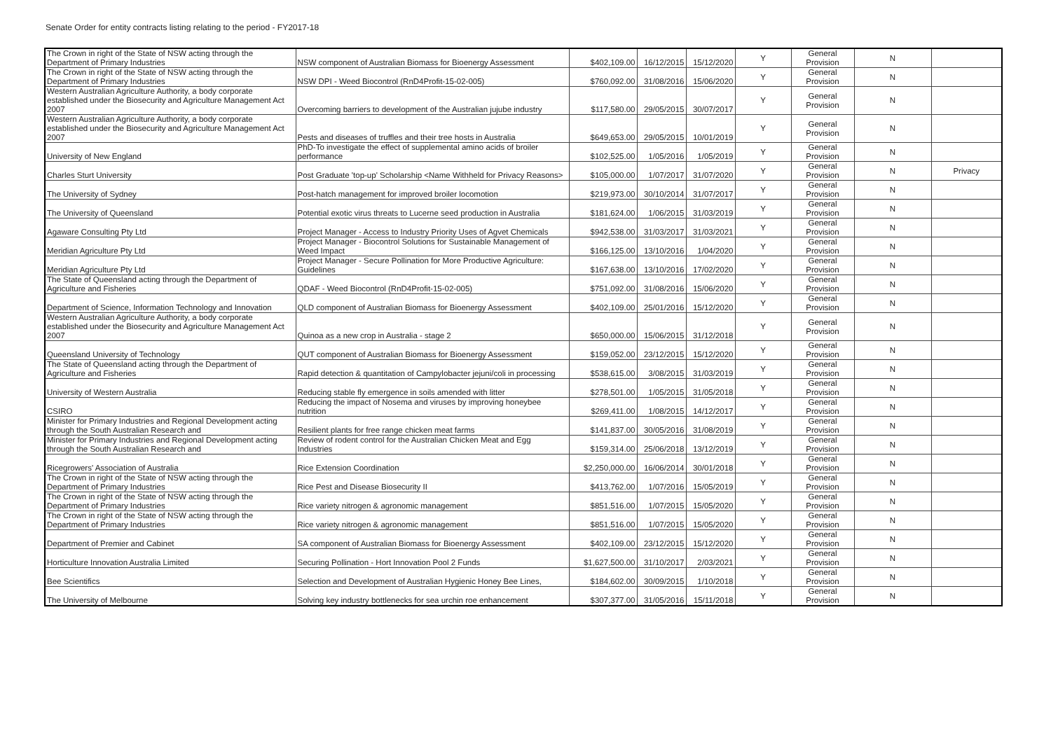Senate Order for entity contracts listing relating to the period - FY2017-18
| The Crown in right of the State of NSW acting through the Department of Primary Industries | NSW component of Australian Biomass for Bioenergy Assessment | $402,109.00 | 16/12/2015 | 15/12/2020 | Y | General Provision | N | |
| The Crown in right of the State of NSW acting through the Department of Primary Industries | NSW DPI - Weed Biocontrol (RnD4Profit-15-02-005) | $760,092.00 | 31/08/2016 | 15/06/2020 | Y | General Provision | N | |
| Western Australian Agriculture Authority, a body corporate established under the Biosecurity and Agriculture Management Act 2007 | Overcoming barriers to development of the Australian jujube industry | $117,580.00 | 29/05/2015 | 30/07/2017 | Y | General Provision | N | |
| Western Australian Agriculture Authority, a body corporate established under the Biosecurity and Agriculture Management Act 2007 | Pests and diseases of truffles and their tree hosts in Australia | $649,653.00 | 29/05/2015 | 10/01/2019 | Y | General Provision | N | |
| University of New England | PhD-To investigate the effect of supplemental amino acids of broiler performance | $102,525.00 | 1/05/2016 | 1/05/2019 | Y | General Provision | N | |
| Charles Sturt University | Post Graduate 'top-up' Scholarship <Name Withheld for Privacy Reasons> | $105,000.00 | 1/07/2017 | 31/07/2020 | Y | General Provision | N | Privacy |
| The University of Sydney | Post-hatch management for improved broiler locomotion | $219,973.00 | 30/10/2014 | 31/07/2017 | Y | General Provision | N | |
| The University of Queensland | Potential exotic virus threats to Lucerne seed production in Australia | $181,624.00 | 1/06/2015 | 31/03/2019 | Y | General Provision | N | |
| Agaware Consulting Pty Ltd | Project Manager - Access to Industry Priority Uses of Agvet Chemicals | $942,538.00 | 31/03/2017 | 31/03/2021 | Y | General Provision | N | |
| Meridian Agriculture Pty Ltd | Project Manager - Biocontrol Solutions for Sustainable Management of Weed Impact | $166,125.00 | 13/10/2016 | 1/04/2020 | Y | General Provision | N | |
| Meridian Agriculture Pty Ltd | Project Manager - Secure Pollination for More Productive Agriculture: Guidelines | $167,638.00 | 13/10/2016 | 17/02/2020 | Y | General Provision | N | |
| The State of Queensland acting through the Department of Agriculture and Fisheries | QDAF - Weed Biocontrol (RnD4Profit-15-02-005) | $751,092.00 | 31/08/2016 | 15/06/2020 | Y | General Provision | N | |
| Department of Science, Information Technology and Innovation | QLD component of Australian Biomass for Bioenergy Assessment | $402,109.00 | 25/01/2016 | 15/12/2020 | Y | General Provision | N | |
| Western Australian Agriculture Authority, a body corporate established under the Biosecurity and Agriculture Management Act 2007 | Quinoa as a new crop in Australia - stage 2 | $650,000.00 | 15/06/2015 | 31/12/2018 | Y | General Provision | N | |
| Queensland University of Technology | QUT component of Australian Biomass for Bioenergy Assessment | $159,052.00 | 23/12/2015 | 15/12/2020 | Y | General Provision | N | |
| The State of Queensland acting through the Department of Agriculture and Fisheries | Rapid detection & quantitation of Campylobacter jejuni/coli in processing | $538,615.00 | 3/08/2015 | 31/03/2019 | Y | General Provision | N | |
| University of Western Australia | Reducing stable fly emergence in soils amended with litter | $278,501.00 | 1/05/2015 | 31/05/2018 | Y | General Provision | N | |
| CSIRO | Reducing the impact of Nosema and viruses by improving honeybee nutrition | $269,411.00 | 1/08/2015 | 14/12/2017 | Y | General Provision | N | |
| Minister for Primary Industries and Regional Development acting through the South Australian Research and | Resilient plants for free range chicken meat farms | $141,837.00 | 30/05/2016 | 31/08/2019 | Y | General Provision | N | |
| Minister for Primary Industries and Regional Development acting through the South Australian Research and | Review of rodent control for the Australian Chicken Meat and Egg Industries | $159,314.00 | 25/06/2018 | 13/12/2019 | Y | General Provision | N | |
| Ricegrowers' Association of Australia | Rice Extension Coordination | $2,250,000.00 | 16/06/2014 | 30/01/2018 | Y | General Provision | N | |
| The Crown in right of the State of NSW acting through the Department of Primary Industries | Rice Pest and Disease Biosecurity II | $413,762.00 | 1/07/2016 | 15/05/2019 | Y | General Provision | N | |
| The Crown in right of the State of NSW acting through the Department of Primary Industries | Rice variety nitrogen & agronomic management | $851,516.00 | 1/07/2015 | 15/05/2020 | Y | General Provision | N | |
| The Crown in right of the State of NSW acting through the Department of Primary Industries | Rice variety nitrogen & agronomic management | $851,516.00 | 1/07/2015 | 15/05/2020 | Y | General Provision | N | |
| Department of Premier and Cabinet | SA component of Australian Biomass for Bioenergy Assessment | $402,109.00 | 23/12/2015 | 15/12/2020 | Y | General Provision | N | |
| Horticulture Innovation Australia Limited | Securing Pollination - Hort Innovation Pool 2 Funds | $1,627,500.00 | 31/10/2017 | 2/03/2021 | Y | General Provision | N | |
| Bee Scientifics | Selection and Development of Australian Hygienic Honey Bee Lines, | $184,602.00 | 30/09/2015 | 1/10/2018 | Y | General Provision | N | |
| The University of Melbourne | Solving key industry bottlenecks for sea urchin roe enhancement | $307,377.00 | 31/05/2016 | 15/11/2018 | Y | General Provision | N | |